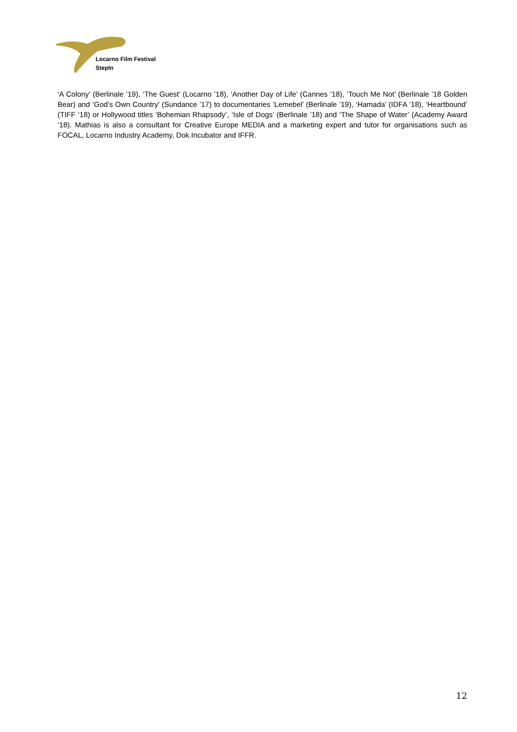Locarno Film Festival
StepIn
‘A Colony’ (Berlinale ’19), ‘The Guest’ (Locarno ’18), ‘Another Day of Life’ (Cannes ’18), ‘Touch Me Not’ (Berlinale ’18 Golden Bear) and ‘God’s Own Country’ (Sundance ’17) to documentaries ‘Lemebel’ (Berlinale ’19), ‘Hamada’ (IDFA ’18), ‘Heartbound’ (TIFF ’18) or Hollywood titles ‘Bohemian Rhapsody’, ‘Isle of Dogs’ (Berlinale ’18) and ‘The Shape of Water’ (Academy Award ‘18). Mathias is also a consultant for Creative Europe MEDIA and a marketing expert and tutor for organisations such as FOCAL, Locarno Industry Academy, Dok.Incubator and IFFR.
12